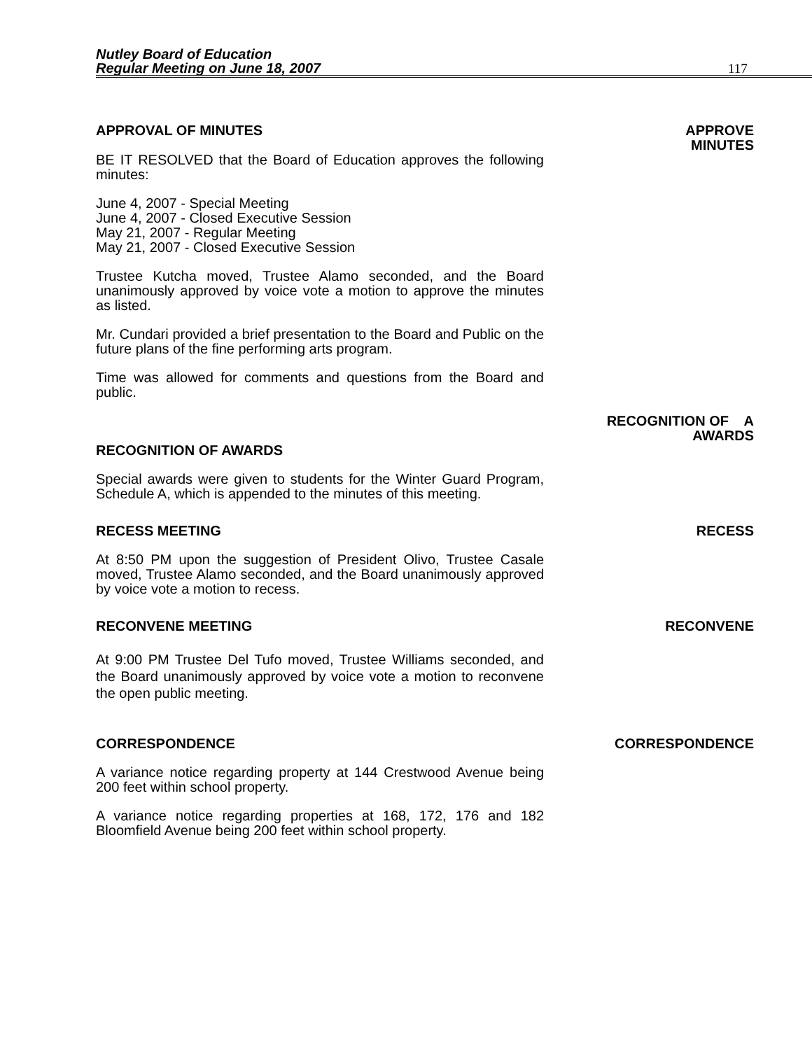Nutley Board of Education
Regular Meeting on June 18, 2007
117
APPROVAL OF MINUTES APPROVE
MINUTES
BE IT RESOLVED that the Board of Education approves the following minutes:
June 4, 2007 - Special Meeting
June 4, 2007 - Closed Executive Session
May 21, 2007 - Regular Meeting
May 21, 2007 - Closed Executive Session
Trustee Kutcha moved, Trustee Alamo seconded, and the Board unanimously approved by voice vote a motion to approve the minutes as listed.
Mr. Cundari provided a brief presentation to the Board and Public on the future plans of the fine performing arts program.
Time was allowed for comments and questions from the Board and public.
RECOGNITION OF A
AWARDS
RECOGNITION OF AWARDS
Special awards were given to students for the Winter Guard Program, Schedule A, which is appended to the minutes of this meeting.
RECESS MEETING RECESS
At 8:50 PM upon the suggestion of President Olivo, Trustee Casale moved, Trustee Alamo seconded, and the Board unanimously approved by voice vote a motion to recess.
RECONVENE MEETING RECONVENE
At 9:00 PM Trustee Del Tufo moved, Trustee Williams seconded, and the Board unanimously approved by voice vote a motion to reconvene the open public meeting.
CORRESPONDENCE CORRESPONDENCE
A variance notice regarding property at 144 Crestwood Avenue being 200 feet within school property.
A variance notice regarding properties at 168, 172, 176 and 182 Bloomfield Avenue being 200 feet within school property.